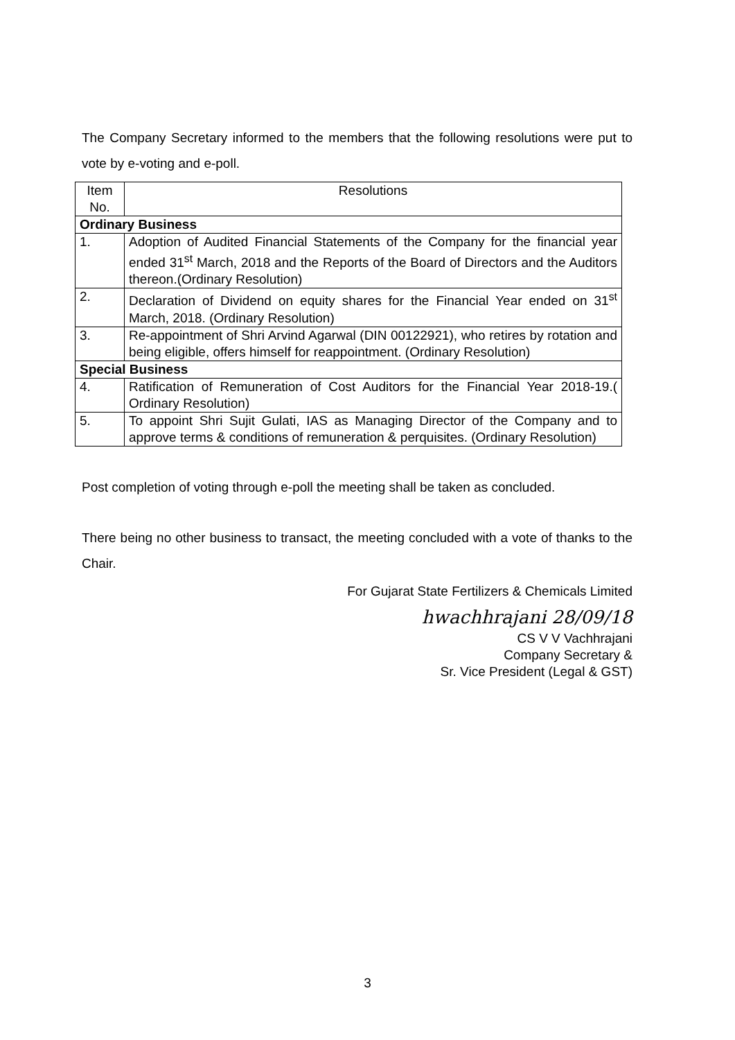The Company Secretary informed to the members that the following resolutions were put to vote by e-voting and e-poll.
| Item No. | Resolutions |
| Ordinary Business | |
| 1. | Adoption of Audited Financial Statements of the Company for the financial year ended 31<sup>st</sup> March, 2018 and the Reports of the Board of Directors and the Auditors thereon.(Ordinary Resolution) |
| 2. | Declaration of Dividend on equity shares for the Financial Year ended on 31<sup>st</sup> March, 2018. (Ordinary Resolution) |
| 3. | Re-appointment of Shri Arvind Agarwal (DIN 00122921), who retires by rotation and being eligible, offers himself for reappointment. (Ordinary Resolution) |
| Special Business | |
| 4. | Ratification of Remuneration of Cost Auditors for the Financial Year 2018-19.( Ordinary Resolution) |
| 5. | To appoint Shri Sujit Gulati, IAS as Managing Director of the Company and to approve terms & conditions of remuneration & perquisites. (Ordinary Resolution) |
Post completion of voting through e-poll the meeting shall be taken as concluded.
There being no other business to transact, the meeting concluded with a vote of thanks to the Chair.
For Gujarat State Fertilizers & Chemicals Limited
hwachhrajani 28/09/18
CS V V Vachhrajani
Company Secretary &
Sr. Vice President (Legal & GST)
3